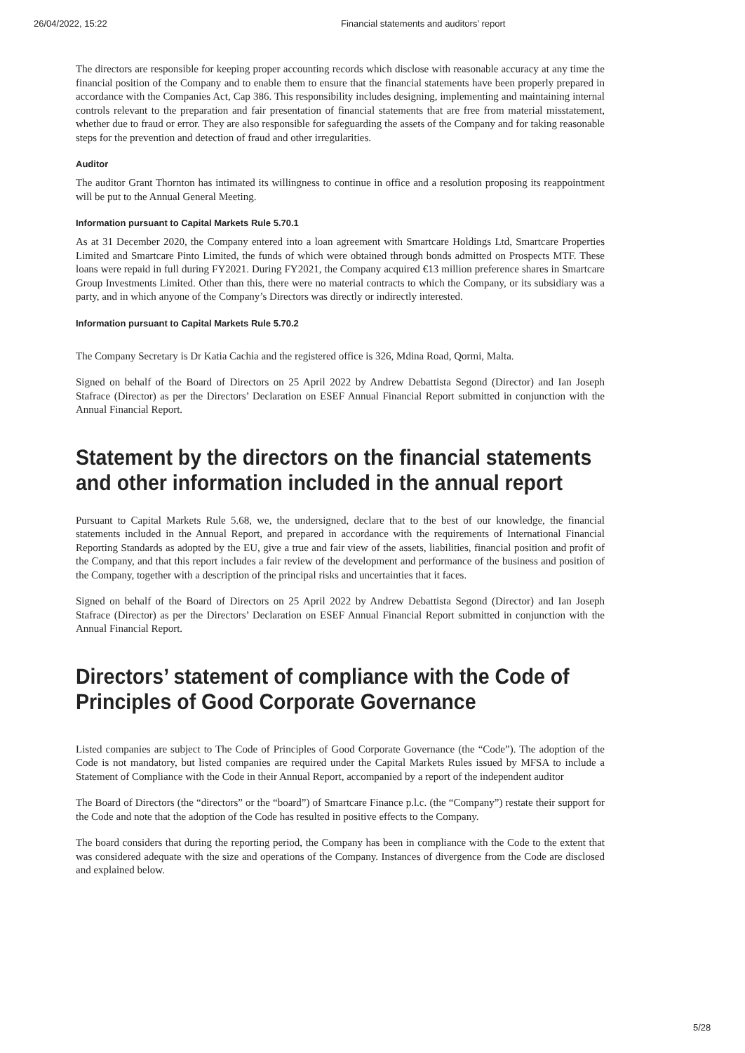26/04/2022, 15:22 Financial statements and auditors’ report
The directors are responsible for keeping proper accounting records which disclose with reasonable accuracy at any time the financial position of the Company and to enable them to ensure that the financial statements have been properly prepared in accordance with the Companies Act, Cap 386. This responsibility includes designing, implementing and maintaining internal controls relevant to the preparation and fair presentation of financial statements that are free from material misstatement, whether due to fraud or error. They are also responsible for safeguarding the assets of the Company and for taking reasonable steps for the prevention and detection of fraud and other irregularities.
Auditor
The auditor Grant Thornton has intimated its willingness to continue in office and a resolution proposing its reappointment will be put to the Annual General Meeting.
Information pursuant to Capital Markets Rule 5.70.1
As at 31 December 2020, the Company entered into a loan agreement with Smartcare Holdings Ltd, Smartcare Properties Limited and Smartcare Pinto Limited, the funds of which were obtained through bonds admitted on Prospects MTF. These loans were repaid in full during FY2021. During FY2021, the Company acquired €13 million preference shares in Smartcare Group Investments Limited. Other than this, there were no material contracts to which the Company, or its subsidiary was a party, and in which anyone of the Company’s Directors was directly or indirectly interested.
Information pursuant to Capital Markets Rule 5.70.2
The Company Secretary is Dr Katia Cachia and the registered office is 326, Mdina Road, Qormi, Malta.
Signed on behalf of the Board of Directors on 25 April 2022 by Andrew Debattista Segond (Director) and Ian Joseph Stafrace (Director) as per the Directors’ Declaration on ESEF Annual Financial Report submitted in conjunction with the Annual Financial Report.
Statement by the directors on the financial statements and other information included in the annual report
Pursuant to Capital Markets Rule 5.68, we, the undersigned, declare that to the best of our knowledge, the financial statements included in the Annual Report, and prepared in accordance with the requirements of International Financial Reporting Standards as adopted by the EU, give a true and fair view of the assets, liabilities, financial position and profit of the Company, and that this report includes a fair review of the development and performance of the business and position of the Company, together with a description of the principal risks and uncertainties that it faces.
Signed on behalf of the Board of Directors on 25 April 2022 by Andrew Debattista Segond (Director) and Ian Joseph Stafrace (Director) as per the Directors’ Declaration on ESEF Annual Financial Report submitted in conjunction with the Annual Financial Report.
Directors’ statement of compliance with the Code of Principles of Good Corporate Governance
Listed companies are subject to The Code of Principles of Good Corporate Governance (the “Code”). The adoption of the Code is not mandatory, but listed companies are required under the Capital Markets Rules issued by MFSA to include a Statement of Compliance with the Code in their Annual Report, accompanied by a report of the independent auditor
The Board of Directors (the “directors” or the “board”) of Smartcare Finance p.l.c. (the “Company”) restate their support for the Code and note that the adoption of the Code has resulted in positive effects to the Company.
The board considers that during the reporting period, the Company has been in compliance with the Code to the extent that was considered adequate with the size and operations of the Company. Instances of divergence from the Code are disclosed and explained below.
5/28